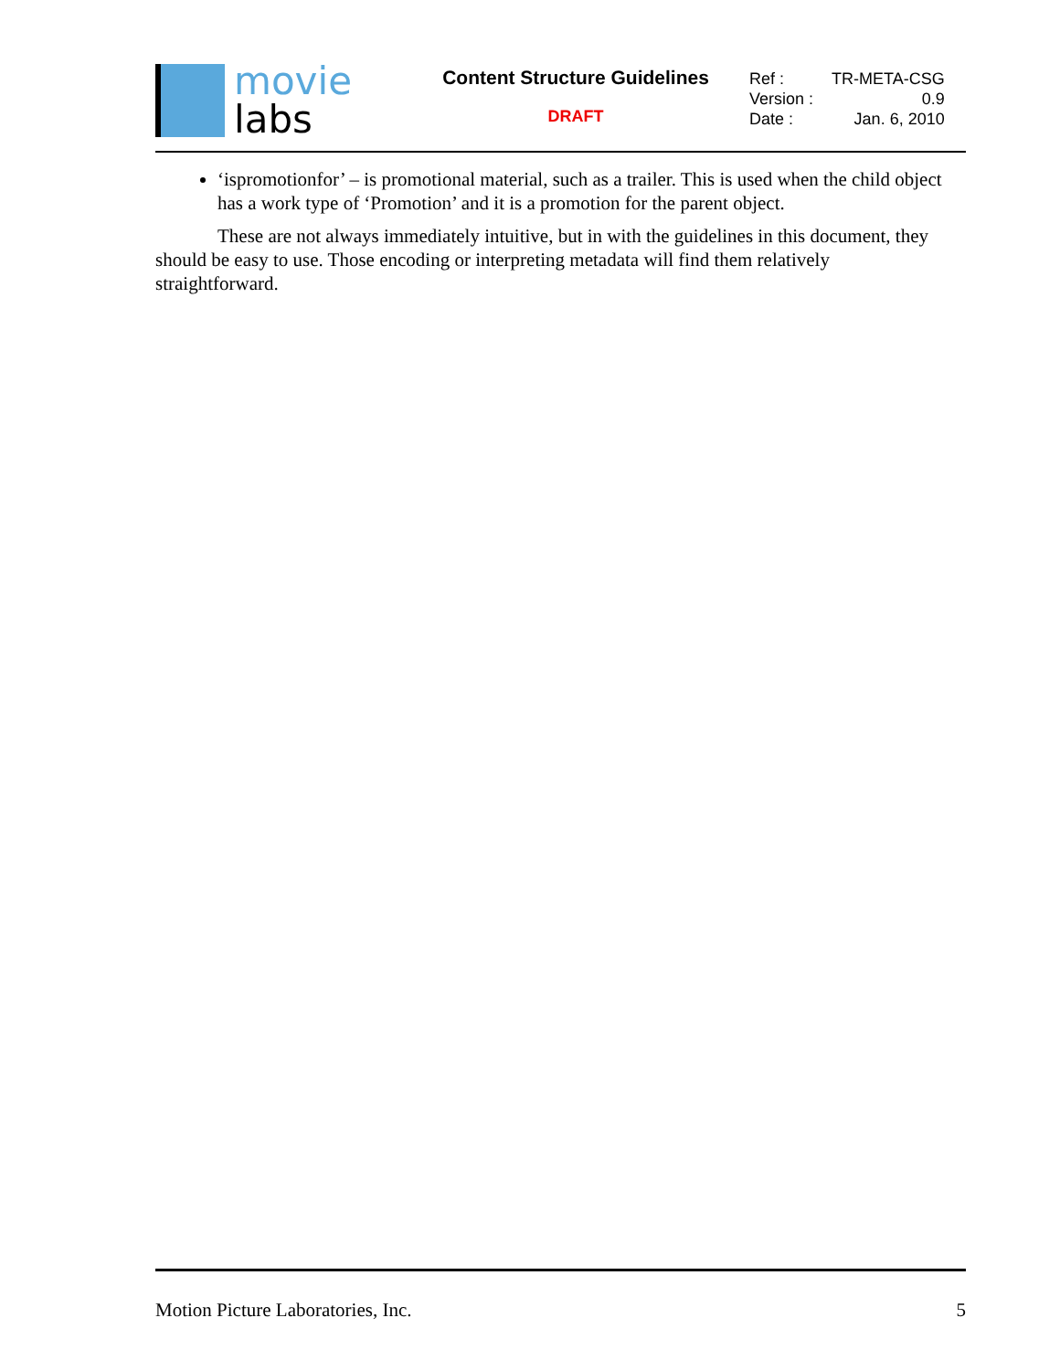movie
labs
Content Structure Guidelines
DRAFT
| Ref : | TR-META-CSG |
| Version : | 0.9 |
| Date : | Jan. 6, 2010 |
‘ispromotionfor’ – is promotional material, such as a trailer. This is used when the child object has a work type of ‘Promotion’ and it is a promotion for the parent object.
These are not always immediately intuitive, but in with the guidelines in this document, they should be easy to use. Those encoding or interpreting metadata will find them relatively straightforward.
Motion Picture Laboratories, Inc. 5